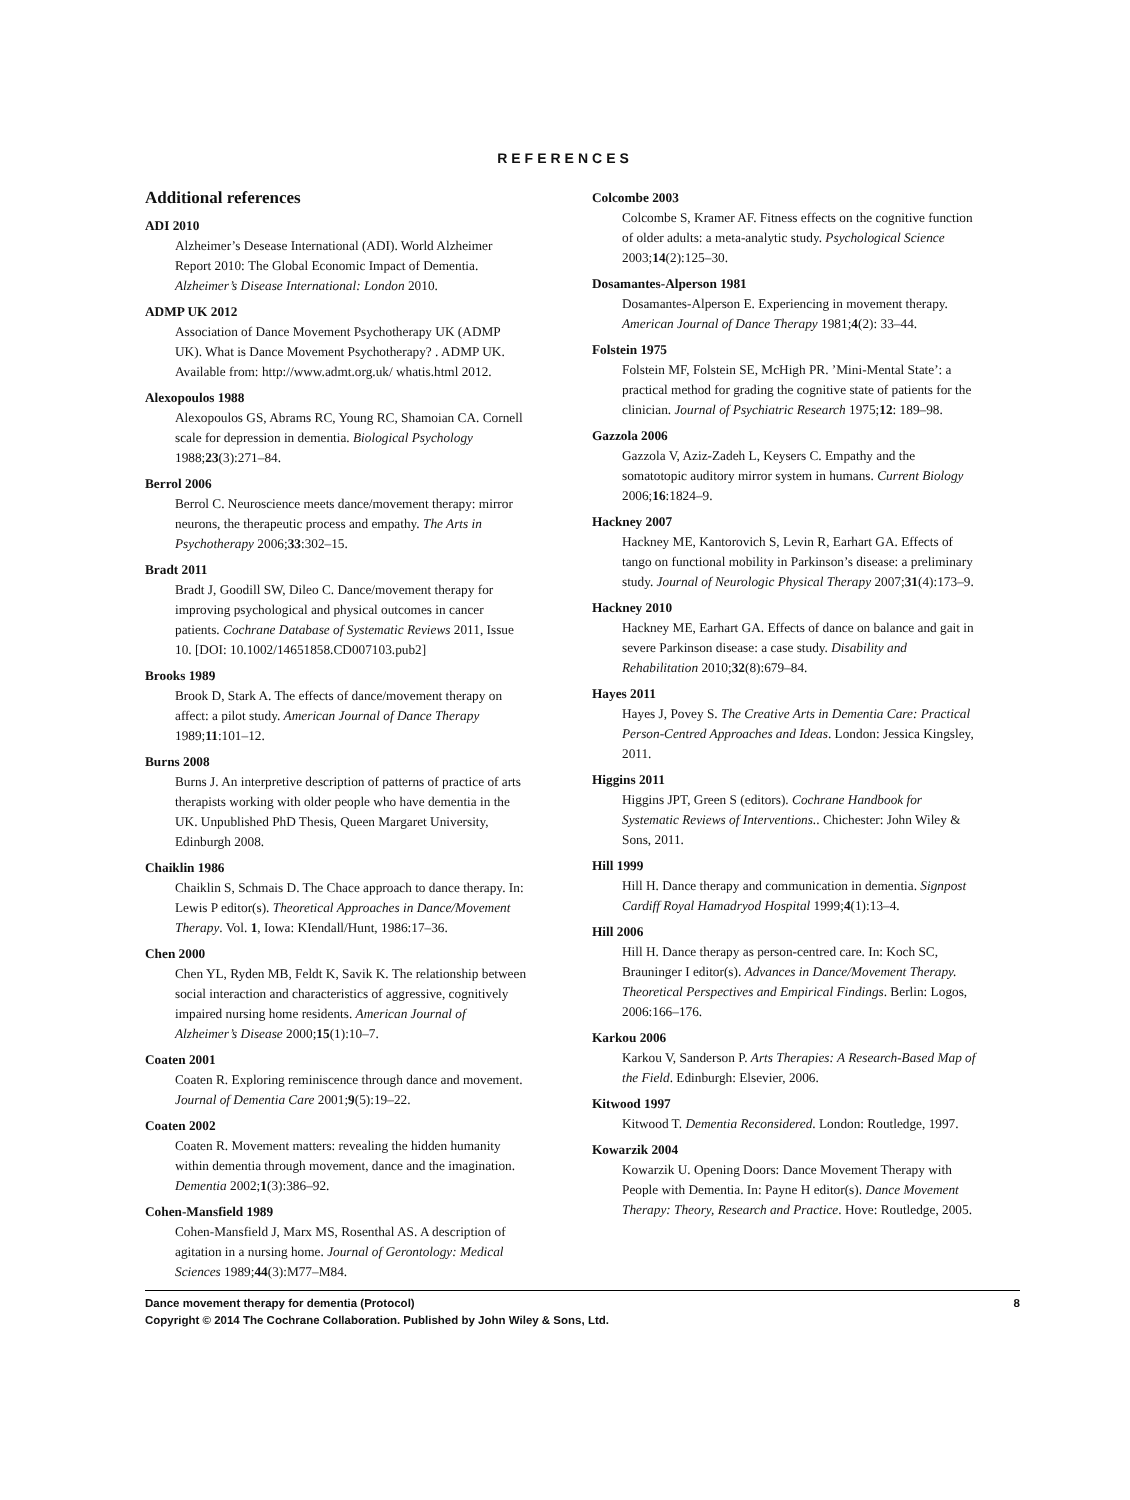REFERENCES
Additional references
ADI 2010
Alzheimer’s Desease International (ADI). World Alzheimer Report 2010: The Global Economic Impact of Dementia. Alzheimer’s Disease International: London 2010.
ADMP UK 2012
Association of Dance Movement Psychotherapy UK (ADMP UK). What is Dance Movement Psychotherapy? . ADMP UK. Available from: http://www.admt.org.uk/ whatis.html 2012.
Alexopoulos 1988
Alexopoulos GS, Abrams RC, Young RC, Shamoian CA. Cornell scale for depression in dementia. Biological Psychology 1988;23(3):271–84.
Berrol 2006
Berrol C. Neuroscience meets dance/movement therapy: mirror neurons, the therapeutic process and empathy. The Arts in Psychotherapy 2006;33:302–15.
Bradt 2011
Bradt J, Goodill SW, Dileo C. Dance/movement therapy for improving psychological and physical outcomes in cancer patients. Cochrane Database of Systematic Reviews 2011, Issue 10. [DOI: 10.1002/14651858.CD007103.pub2]
Brooks 1989
Brook D, Stark A. The effects of dance/movement therapy on affect: a pilot study. American Journal of Dance Therapy 1989;11:101–12.
Burns 2008
Burns J. An interpretive description of patterns of practice of arts therapists working with older people who have dementia in the UK. Unpublished PhD Thesis, Queen Margaret University, Edinburgh 2008.
Chaiklin 1986
Chaiklin S, Schmais D. The Chace approach to dance therapy. In: Lewis P editor(s). Theoretical Approaches in Dance/Movement Therapy. Vol. 1, Iowa: KIendall/Hunt, 1986:17–36.
Chen 2000
Chen YL, Ryden MB, Feldt K, Savik K. The relationship between social interaction and characteristics of aggressive, cognitively impaired nursing home residents. American Journal of Alzheimer’s Disease 2000;15(1):10–7.
Coaten 2001
Coaten R. Exploring reminiscence through dance and movement. Journal of Dementia Care 2001;9(5):19–22.
Coaten 2002
Coaten R. Movement matters: revealing the hidden humanity within dementia through movement, dance and the imagination. Dementia 2002;1(3):386–92.
Cohen-Mansfield 1989
Cohen-Mansfield J, Marx MS, Rosenthal AS. A description of agitation in a nursing home. Journal of Gerontology: Medical Sciences 1989;44(3):M77–M84.
Colcombe 2003
Colcombe S, Kramer AF. Fitness effects on the cognitive function of older adults: a meta-analytic study. Psychological Science 2003;14(2):125–30.
Dosamantes-Alperson 1981
Dosamantes-Alperson E. Experiencing in movement therapy. American Journal of Dance Therapy 1981;4(2): 33–44.
Folstein 1975
Folstein MF, Folstein SE, McHigh PR. ’Mini-Mental State’: a practical method for grading the cognitive state of patients for the clinician. Journal of Psychiatric Research 1975;12: 189–98.
Gazzola 2006
Gazzola V, Aziz-Zadeh L, Keysers C. Empathy and the somatotopic auditory mirror system in humans. Current Biology 2006;16:1824–9.
Hackney 2007
Hackney ME, Kantorovich S, Levin R, Earhart GA. Effects of tango on functional mobility in Parkinson’s disease: a preliminary study. Journal of Neurologic Physical Therapy 2007;31(4):173–9.
Hackney 2010
Hackney ME, Earhart GA. Effects of dance on balance and gait in severe Parkinson disease: a case study. Disability and Rehabilitation 2010;32(8):679–84.
Hayes 2011
Hayes J, Povey S. The Creative Arts in Dementia Care: Practical Person-Centred Approaches and Ideas. London: Jessica Kingsley, 2011.
Higgins 2011
Higgins JPT, Green S (editors). Cochrane Handbook for Systematic Reviews of Interventions.. Chichester: John Wiley & Sons, 2011.
Hill 1999
Hill H. Dance therapy and communication in dementia. Signpost Cardiff Royal Hamadryod Hospital 1999;4(1):13–4.
Hill 2006
Hill H. Dance therapy as person-centred care. In: Koch SC, Brauninger I editor(s). Advances in Dance/Movement Therapy. Theoretical Perspectives and Empirical Findings. Berlin: Logos, 2006:166–176.
Karkou 2006
Karkou V, Sanderson P. Arts Therapies: A Research-Based Map of the Field. Edinburgh: Elsevier, 2006.
Kitwood 1997
Kitwood T. Dementia Reconsidered. London: Routledge, 1997.
Kowarzik 2004
Kowarzik U. Opening Doors: Dance Movement Therapy with People with Dementia. In: Payne H editor(s). Dance Movement Therapy: Theory, Research and Practice. Hove: Routledge, 2005.
Dance movement therapy for dementia (Protocol) 8
Copyright © 2014 The Cochrane Collaboration. Published by John Wiley & Sons, Ltd.